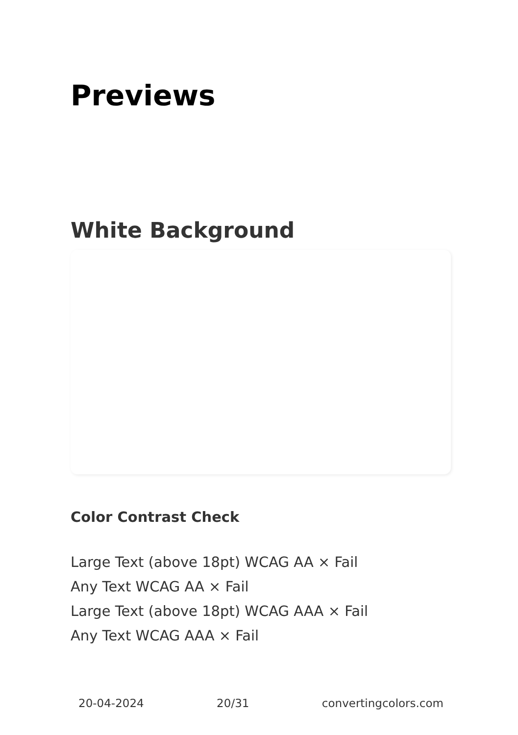Previews
White Background
Color Contrast Check
Large Text (above 18pt) WCAG AA × Fail
Any Text WCAG AA × Fail
Large Text (above 18pt) WCAG AAA × Fail
Any Text WCAG AAA × Fail
20-04-2024 20/31 convertingcolors.com